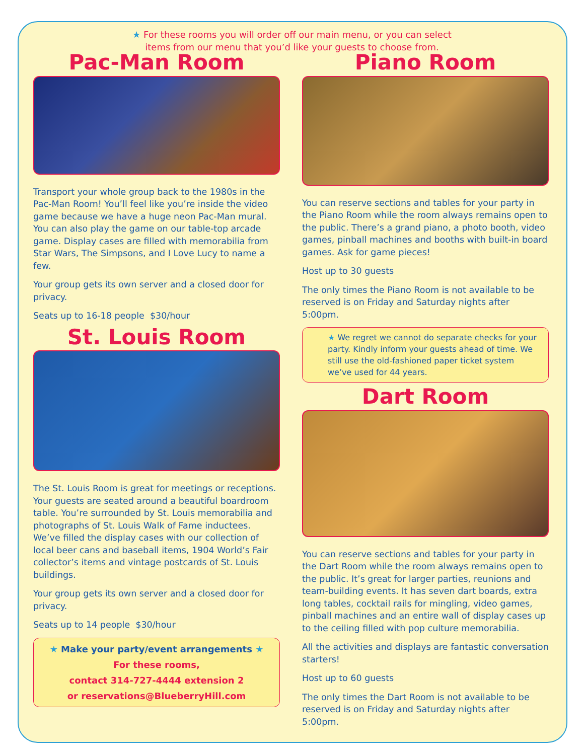★ For these rooms you will order off our main menu, or you can select
items from our menu that you’d like your guests to choose from.
Pac-Man Room
Transport your whole group back to the 1980s in the Pac-Man Room! You’ll feel like you’re inside the video game because we have a huge neon Pac-Man mural. You can also play the game on our table-top arcade game. Display cases are filled with memorabilia from Star Wars, The Simpsons, and I Love Lucy to name a few.
Your group gets its own server and a closed door for privacy.
Seats up to 16-18 people $30/hour
St. Louis Room
The St. Louis Room is great for meetings or receptions. Your guests are seated around a beautiful boardroom table. You’re surrounded by St. Louis memorabilia and photographs of St. Louis Walk of Fame inductees. We’ve filled the display cases with our collection of local beer cans and baseball items, 1904 World’s Fair collector’s items and vintage postcards of St. Louis buildings.
Your group gets its own server and a closed door for privacy.
Seats up to 14 people $30/hour
★ Make your party/event arrangements ★
For these rooms,
contact 314-727-4444 extension 2
or reservations@BlueberryHill.com
Piano Room
You can reserve sections and tables for your party in the Piano Room while the room always remains open to the public. There’s a grand piano, a photo booth, video games, pinball machines and booths with built-in board games. Ask for game pieces!
Host up to 30 guests
The only times the Piano Room is not available to be reserved is on Friday and Saturday nights after 5:00pm.
★ We regret we cannot do separate checks for your party. Kindly inform your guests ahead of time. We still use the old-fashioned paper ticket system we’ve used for 44 years.
Dart Room
You can reserve sections and tables for your party in the Dart Room while the room always remains open to the public. It’s great for larger parties, reunions and team-building events. It has seven dart boards, extra long tables, cocktail rails for mingling, video games, pinball machines and an entire wall of display cases up to the ceiling filled with pop culture memorabilia.
All the activities and displays are fantastic conversation starters!
Host up to 60 guests
The only times the Dart Room is not available to be reserved is on Friday and Saturday nights after 5:00pm.